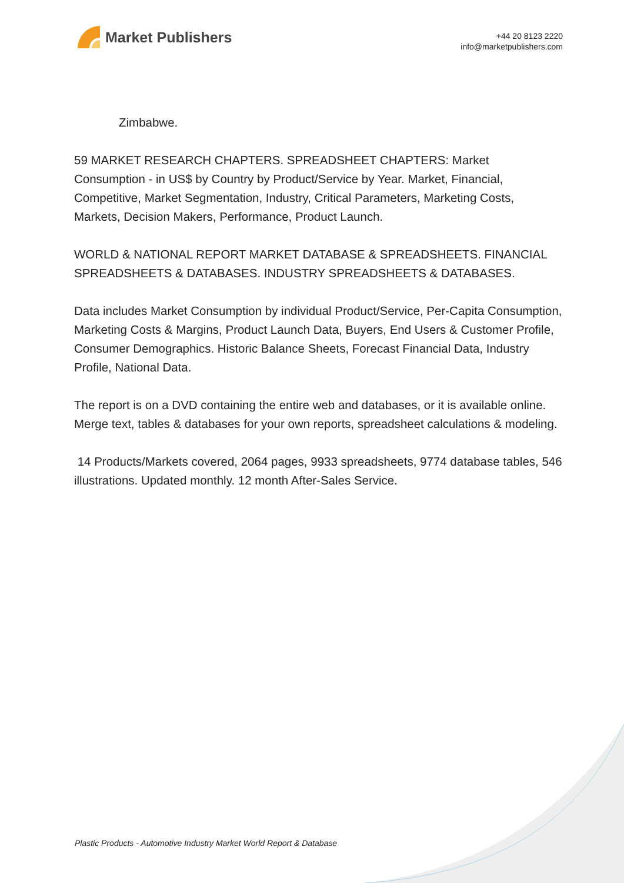Market Publishers
+44 20 8123 2220
info@marketpublishers.com
Zimbabwe.
59 MARKET RESEARCH CHAPTERS. SPREADSHEET CHAPTERS: Market Consumption - in US$ by Country by Product/Service by Year. Market, Financial, Competitive, Market Segmentation, Industry, Critical Parameters, Marketing Costs, Markets, Decision Makers, Performance, Product Launch.
WORLD & NATIONAL REPORT MARKET DATABASE & SPREADSHEETS. FINANCIAL SPREADSHEETS & DATABASES. INDUSTRY SPREADSHEETS & DATABASES.
Data includes Market Consumption by individual Product/Service, Per-Capita Consumption, Marketing Costs & Margins, Product Launch Data, Buyers, End Users & Customer Profile, Consumer Demographics. Historic Balance Sheets, Forecast Financial Data, Industry Profile, National Data.
The report is on a DVD containing the entire web and databases, or it is available online. Merge text, tables & databases for your own reports, spreadsheet calculations & modeling.
14 Products/Markets covered, 2064 pages, 9933 spreadsheets, 9774 database tables, 546 illustrations. Updated monthly. 12 month After-Sales Service.
Plastic Products - Automotive Industry Market World Report & Database